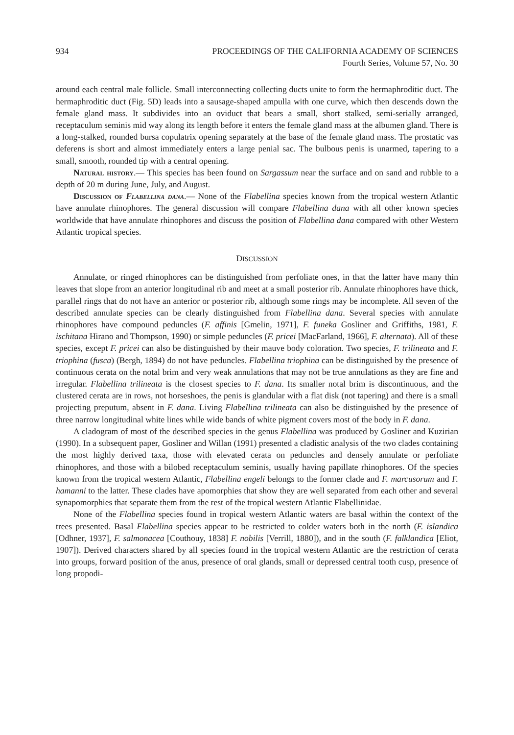934 PROCEEDINGS OF THE CALIFORNIA ACADEMY OF SCIENCES
Fourth Series, Volume 57, No. 30
around each central male follicle. Small interconnecting collecting ducts unite to form the hermaphroditic duct. The hermaphroditic duct (Fig. 5D) leads into a sausage-shaped ampulla with one curve, which then descends down the female gland mass. It subdivides into an oviduct that bears a small, short stalked, semi-serially arranged, receptaculum seminis mid way along its length before it enters the female gland mass at the albumen gland. There is a long-stalked, rounded bursa copulatrix opening separately at the base of the female gland mass. The prostatic vas deferens is short and almost immediately enters a large penial sac. The bulbous penis is unarmed, tapering to a small, smooth, rounded tip with a central opening.
Natural history.— This species has been found on Sargassum near the surface and on sand and rubble to a depth of 20 m during June, July, and August.
Discussion of Flabellina dana.— None of the Flabellina species known from the tropical western Atlantic have annulate rhinophores. The general discussion will compare Flabellina dana with all other known species worldwide that have annulate rhinophores and discuss the position of Flabellina dana compared with other Western Atlantic tropical species.
DISCUSSION
Annulate, or ringed rhinophores can be distinguished from perfoliate ones, in that the latter have many thin leaves that slope from an anterior longitudinal rib and meet at a small posterior rib. Annulate rhinophores have thick, parallel rings that do not have an anterior or posterior rib, although some rings may be incomplete. All seven of the described annulate species can be clearly distinguished from Flabellina dana. Several species with annulate rhinophores have compound peduncles (F. affinis [Gmelin, 1971], F. funeka Gosliner and Griffiths, 1981, F. ischitana Hirano and Thompson, 1990) or simple peduncles (F. pricei [MacFarland, 1966], F. alternata). All of these species, except F. pricei can also be distinguished by their mauve body coloration. Two species, F. trilineata and F. triophina (fusca) (Bergh, 1894) do not have peduncles. Flabellina triophina can be distinguished by the presence of continuous cerata on the notal brim and very weak annulations that may not be true annulations as they are fine and irregular. Flabellina trilineata is the closest species to F. dana. Its smaller notal brim is discontinuous, and the clustered cerata are in rows, not horseshoes, the penis is glandular with a flat disk (not tapering) and there is a small projecting preputum, absent in F. dana. Living Flabellina trilineata can also be distinguished by the presence of three narrow longitudinal white lines while wide bands of white pigment covers most of the body in F. dana.
A cladogram of most of the described species in the genus Flabellina was produced by Gosliner and Kuzirian (1990). In a subsequent paper, Gosliner and Willan (1991) presented a cladistic analysis of the two clades containing the most highly derived taxa, those with elevated cerata on peduncles and densely annulate or perfoliate rhinophores, and those with a bilobed receptaculum seminis, usually having papillate rhinophores. Of the species known from the tropical western Atlantic, Flabellina engeli belongs to the former clade and F. marcusorum and F. hamanni to the latter. These clades have apomorphies that show they are well separated from each other and several synapomorphies that separate them from the rest of the tropical western Atlantic Flabellinidae.
None of the Flabellina species found in tropical western Atlantic waters are basal within the context of the trees presented. Basal Flabellina species appear to be restricted to colder waters both in the north (F. islandica [Odhner, 1937], F. salmonacea [Couthouy, 1838] F. nobilis [Verrill, 1880]), and in the south (F. falklandica [Eliot, 1907]). Derived characters shared by all species found in the tropical western Atlantic are the restriction of cerata into groups, forward position of the anus, presence of oral glands, small or depressed central tooth cusp, presence of long propodi-